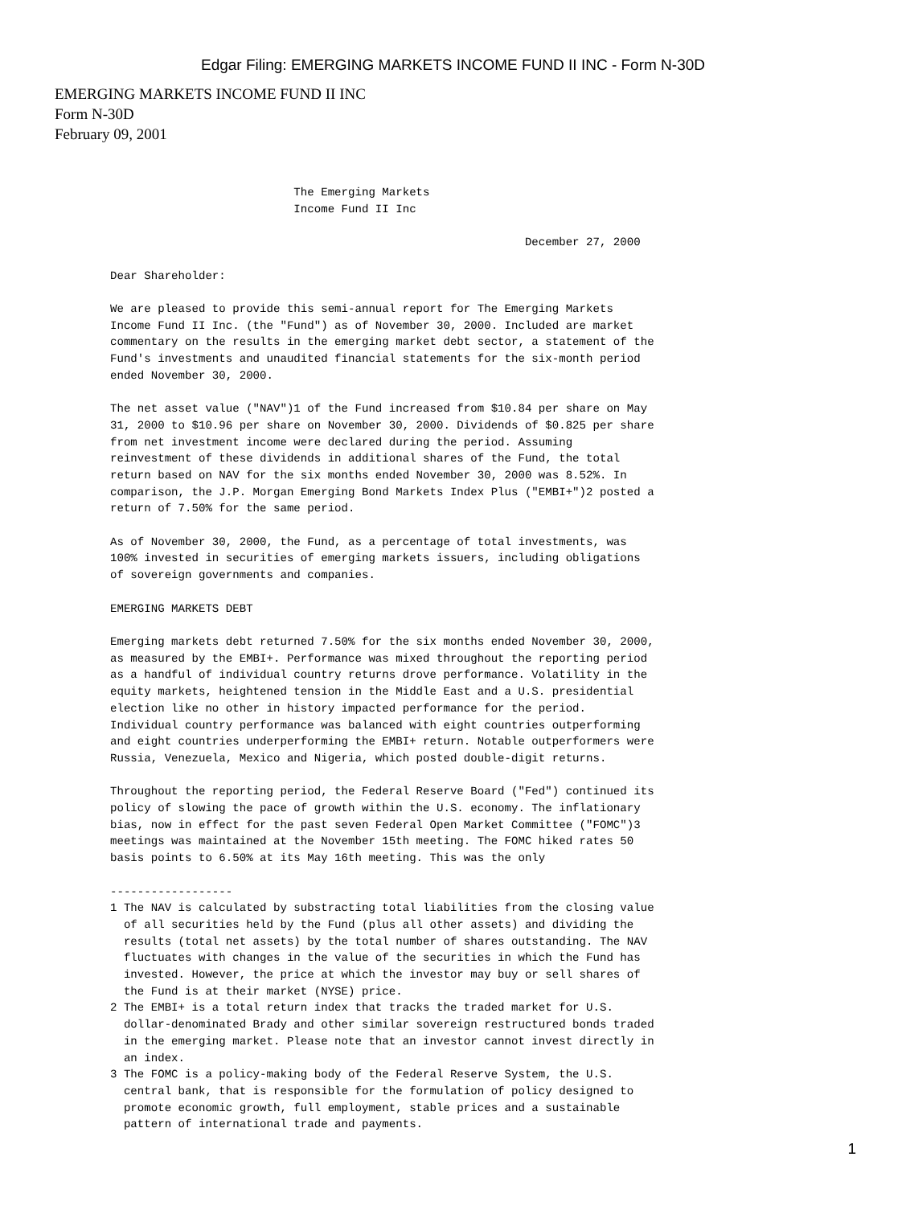Edgar Filing: EMERGING MARKETS INCOME FUND II INC - Form N-30D
EMERGING MARKETS INCOME FUND II INC
Form N-30D
February 09, 2001
                           The Emerging Markets
                           Income Fund II Inc

                                                             December 27, 2000

Dear Shareholder:

We are pleased to provide this semi-annual report for The Emerging Markets
Income Fund II Inc. (the "Fund") as of November 30, 2000. Included are market
commentary on the results in the emerging market debt sector, a statement of the
Fund's investments and unaudited financial statements for the six-month period
ended November 30, 2000.

The net asset value ("NAV")1 of the Fund increased from $10.84 per share on May
31, 2000 to $10.96 per share on November 30, 2000. Dividends of $0.825 per share
from net investment income were declared during the period. Assuming
reinvestment of these dividends in additional shares of the Fund, the total
return based on NAV for the six months ended November 30, 2000 was 8.52%. In
comparison, the J.P. Morgan Emerging Bond Markets Index Plus ("EMBI+")2 posted a
return of 7.50% for the same period.

As of November 30, 2000, the Fund, as a percentage of total investments, was
100% invested in securities of emerging markets issuers, including obligations
of sovereign governments and companies.

EMERGING MARKETS DEBT

Emerging markets debt returned 7.50% for the six months ended November 30, 2000,
as measured by the EMBI+. Performance was mixed throughout the reporting period
as a handful of individual country returns drove performance. Volatility in the
equity markets, heightened tension in the Middle East and a U.S. presidential
election like no other in history impacted performance for the period.
Individual country performance was balanced with eight countries outperforming
and eight countries underperforming the EMBI+ return. Notable outperformers were
Russia, Venezuela, Mexico and Nigeria, which posted double-digit returns.

Throughout the reporting period, the Federal Reserve Board ("Fed") continued its
policy of slowing the pace of growth within the U.S. economy. The inflationary
bias, now in effect for the past seven Federal Open Market Committee ("FOMC")3
meetings was maintained at the November 15th meeting. The FOMC hiked rates 50
basis points to 6.50% at its May 16th meeting. This was the only

------------------
1 The NAV is calculated by substracting total liabilities from the closing value
  of all securities held by the Fund (plus all other assets) and dividing the
  results (total net assets) by the total number of shares outstanding. The NAV
  fluctuates with changes in the value of the securities in which the Fund has
  invested. However, the price at which the investor may buy or sell shares of
  the Fund is at their market (NYSE) price.
2 The EMBI+ is a total return index that tracks the traded market for U.S.
  dollar-denominated Brady and other similar sovereign restructured bonds traded
  in the emerging market. Please note that an investor cannot invest directly in
  an index.
3 The FOMC is a policy-making body of the Federal Reserve System, the U.S.
  central bank, that is responsible for the formulation of policy designed to
  promote economic growth, full employment, stable prices and a sustainable
  pattern of international trade and payments.
1